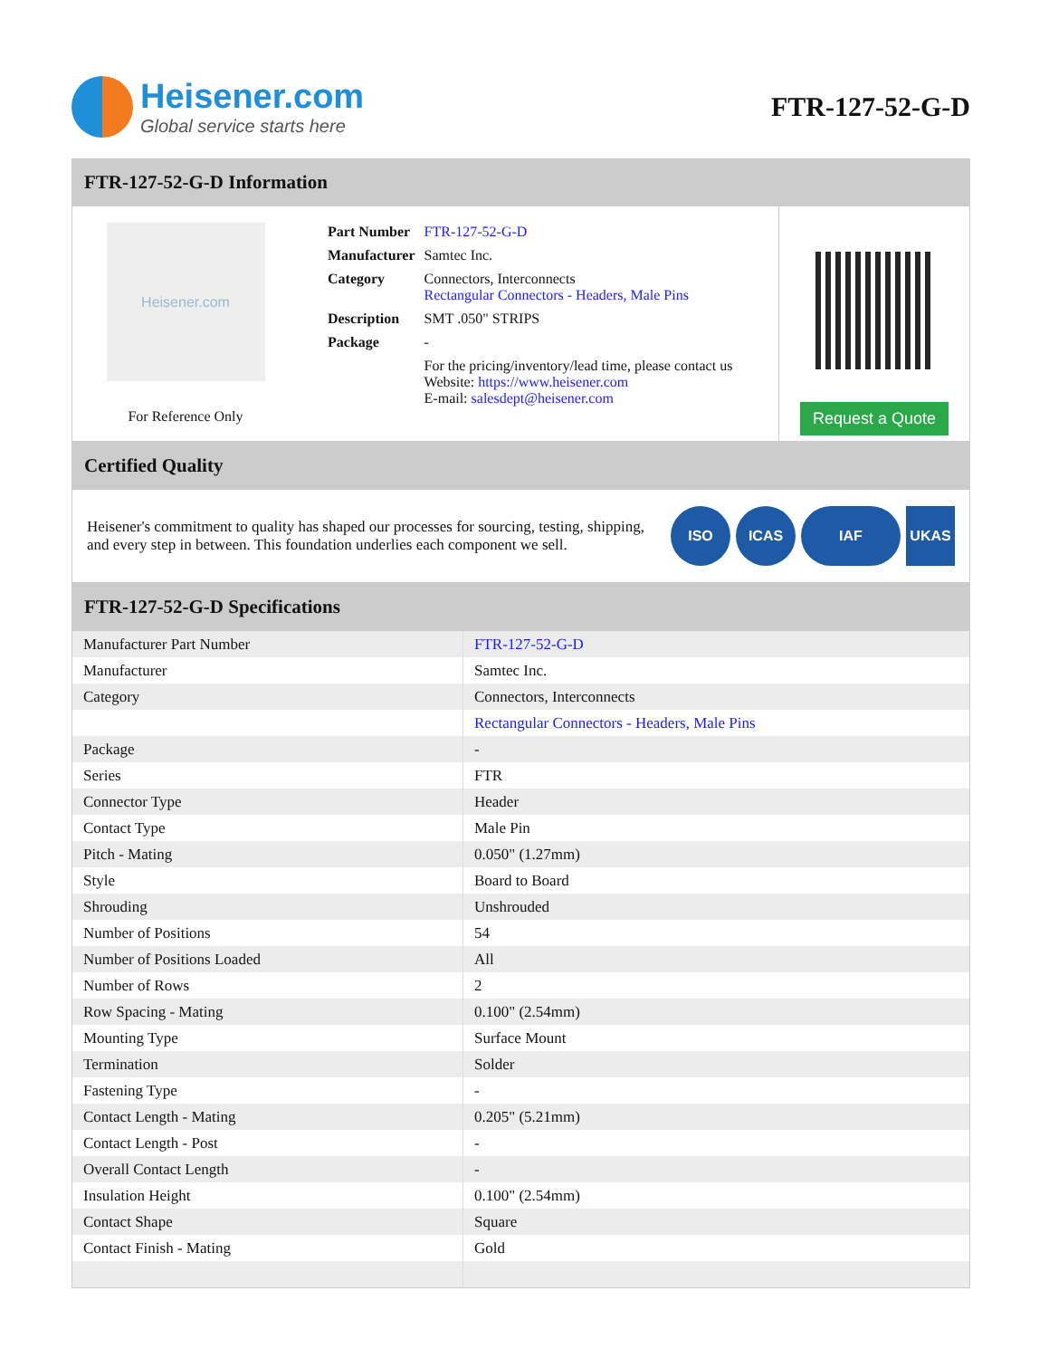Heisener.com
Global service starts here
FTR-127-52-G-D
FTR-127-52-G-D Information
Heisener.com
For Reference Only
| Part Number | FTR-127-52-G-D |
| Manufacturer | Samtec Inc. |
| Category | Connectors, Interconnects Rectangular Connectors - Headers, Male Pins |
| Description | SMT .050" STRIPS |
| Package | - |
| | For the pricing/inventory/lead time, please contact us Website: https://www.heisener.com E-mail: salesdept@heisener.com |
Request a Quote
Certified Quality
Heisener's commitment to quality has shaped our processes for sourcing, testing, shipping, and every step in between. This foundation underlies each component we sell.
ISO ICAS IAF UKAS
FTR-127-52-G-D Specifications
| Manufacturer Part Number | FTR-127-52-G-D |
| Manufacturer | Samtec Inc. |
| Category | Connectors, Interconnects |
| | Rectangular Connectors - Headers, Male Pins |
| Package | - |
| Series | FTR |
| Connector Type | Header |
| Contact Type | Male Pin |
| Pitch - Mating | 0.050" (1.27mm) |
| Style | Board to Board |
| Shrouding | Unshrouded |
| Number of Positions | 54 |
| Number of Positions Loaded | All |
| Number of Rows | 2 |
| Row Spacing - Mating | 0.100" (2.54mm) |
| Mounting Type | Surface Mount |
| Termination | Solder |
| Fastening Type | - |
| Contact Length - Mating | 0.205" (5.21mm) |
| Contact Length - Post | - |
| Overall Contact Length | - |
| Insulation Height | 0.100" (2.54mm) |
| Contact Shape | Square |
| Contact Finish - Mating | Gold |